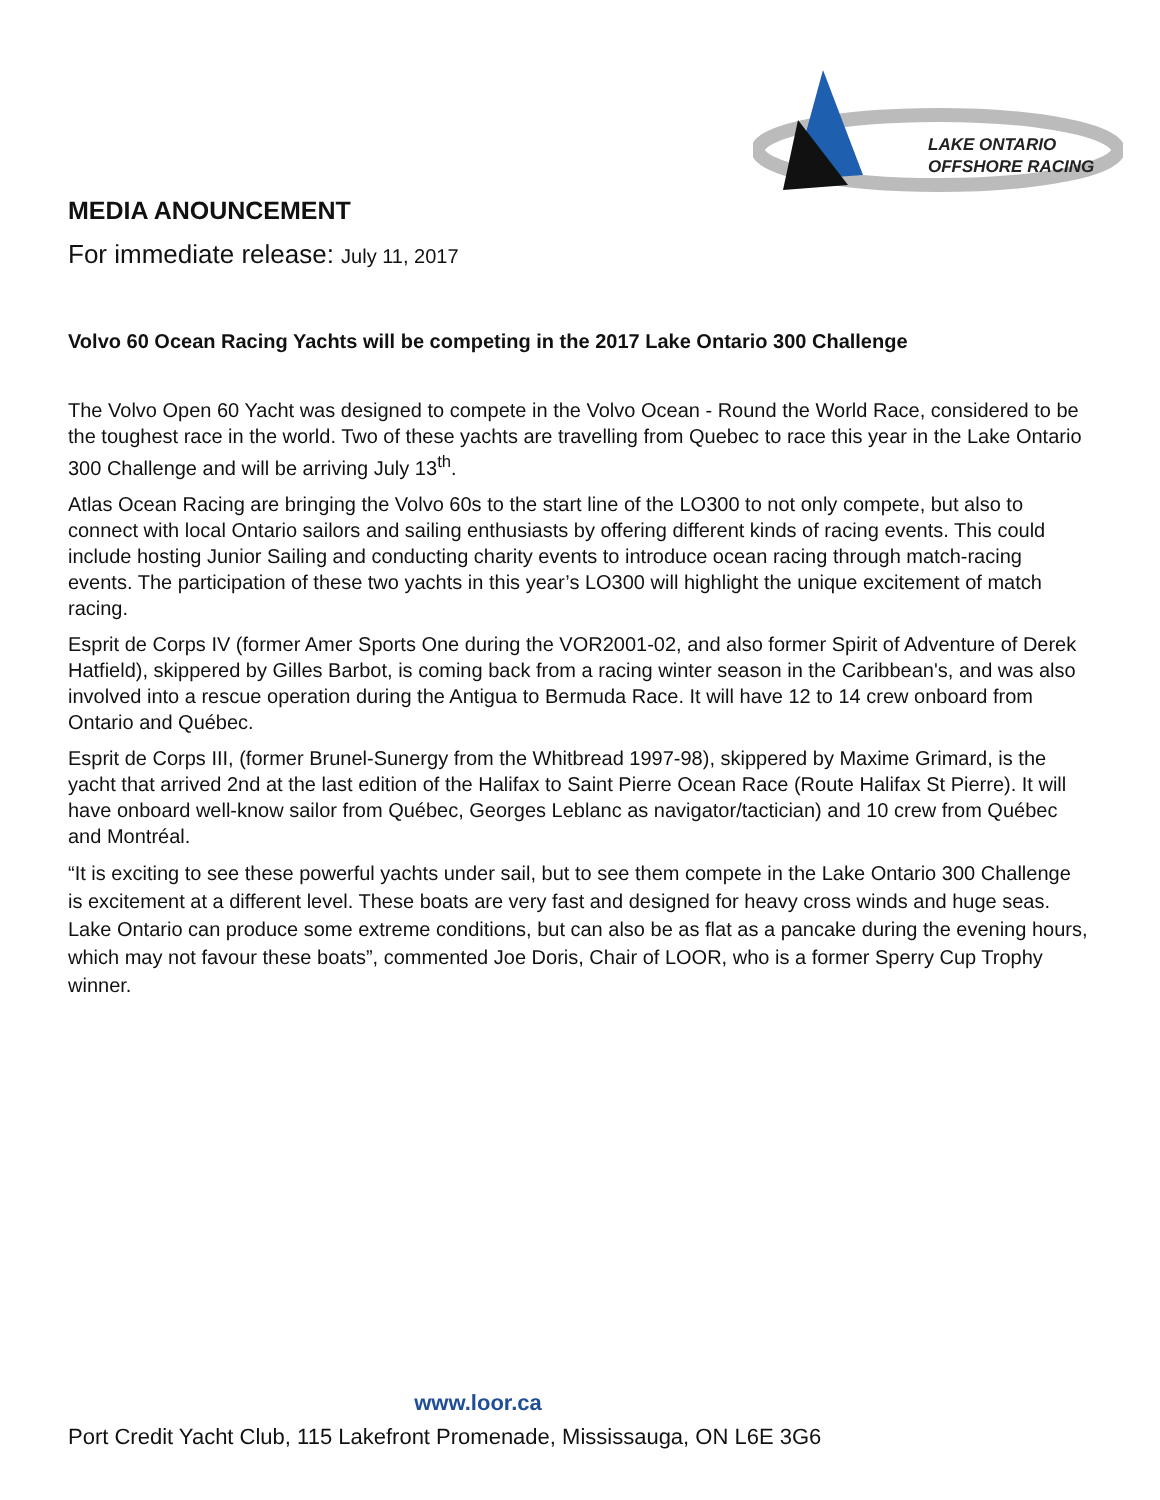LAKE ONTARIO
OFFSHORE RACING
MEDIA ANOUNCEMENT
For immediate release: July 11, 2017
Volvo 60 Ocean Racing Yachts will be competing in the 2017 Lake Ontario 300 Challenge
The Volvo Open 60 Yacht was designed to compete in the Volvo Ocean - Round the World Race, considered to be the toughest race in the world. Two of these yachts are travelling from Quebec to race this year in the Lake Ontario 300 Challenge and will be arriving July 13<sup>th</sup>.
Atlas Ocean Racing are bringing the Volvo 60s to the start line of the LO300 to not only compete, but also to connect with local Ontario sailors and sailing enthusiasts by offering different kinds of racing events. This could include hosting Junior Sailing and conducting charity events to introduce ocean racing through match-racing events. The participation of these two yachts in this year’s LO300 will highlight the unique excitement of match racing.
Esprit de Corps IV (former Amer Sports One during the VOR2001-02, and also former Spirit of Adventure of Derek Hatfield), skippered by Gilles Barbot, is coming back from a racing winter season in the Caribbean's, and was also involved into a rescue operation during the Antigua to Bermuda Race. It will have 12 to 14 crew onboard from Ontario and Québec.
Esprit de Corps III, (former Brunel-Sunergy from the Whitbread 1997-98), skippered by Maxime Grimard, is the yacht that arrived 2nd at the last edition of the Halifax to Saint Pierre Ocean Race (Route Halifax St Pierre). It will have onboard well-know sailor from Québec, Georges Leblanc as navigator/tactician) and 10 crew from Québec and Montréal.
“It is exciting to see these powerful yachts under sail, but to see them compete in the Lake Ontario 300 Challenge is excitement at a different level. These boats are very fast and designed for heavy cross winds and huge seas. Lake Ontario can produce some extreme conditions, but can also be as flat as a pancake during the evening hours, which may not favour these boats”, commented Joe Doris, Chair of LOOR, who is a former Sperry Cup Trophy winner.
www.loor.ca
Port Credit Yacht Club, 115 Lakefront Promenade, Mississauga, ON L6E 3G6